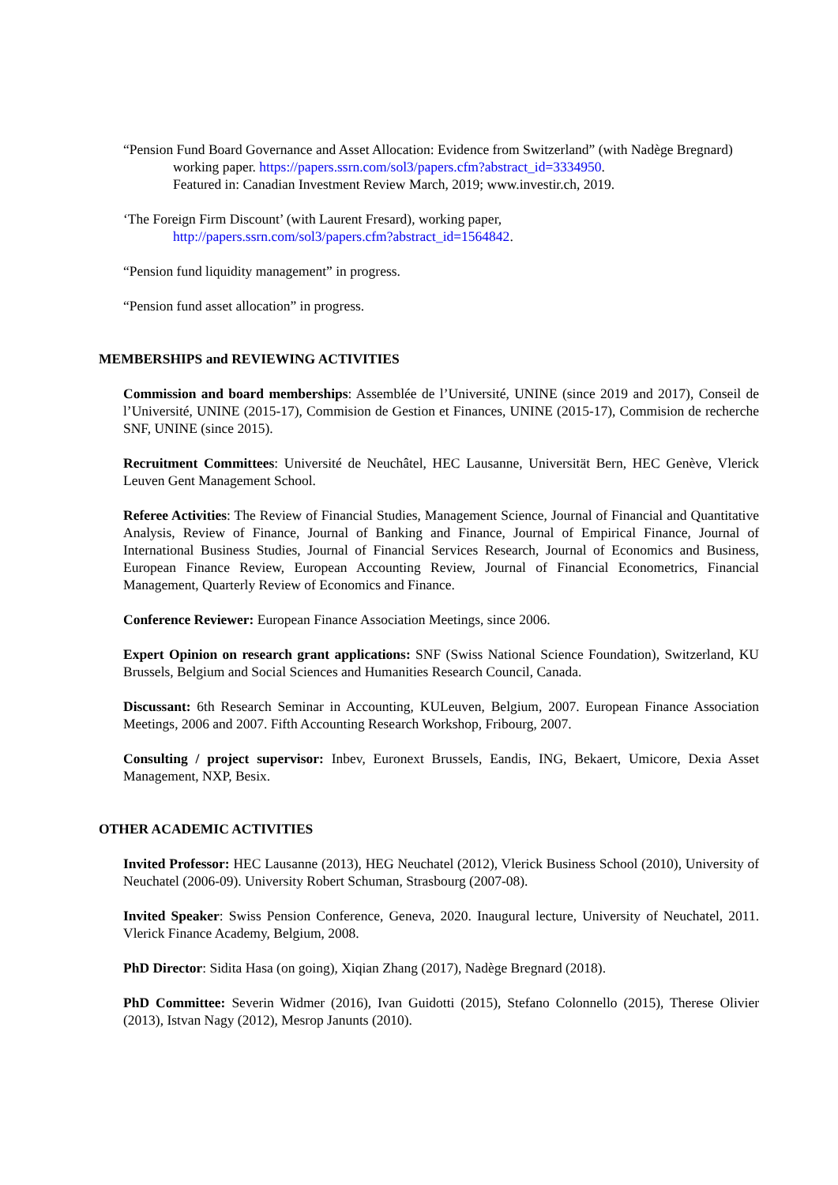“Pension Fund Board Governance and Asset Allocation: Evidence from Switzerland” (with Nadège Bregnard) working paper. https://papers.ssrn.com/sol3/papers.cfm?abstract_id=3334950.
Featured in: Canadian Investment Review March, 2019; www.investir.ch, 2019.
‘The Foreign Firm Discount’ (with Laurent Fresard), working paper,
http://papers.ssrn.com/sol3/papers.cfm?abstract_id=1564842.
“Pension fund liquidity management” in progress.
“Pension fund asset allocation” in progress.
MEMBERSHIPS and REVIEWING ACTIVITIES
Commission and board memberships: Assemblée de l’Université, UNINE (since 2019 and 2017), Conseil de l’Université, UNINE (2015-17), Commision de Gestion et Finances, UNINE (2015-17), Commision de recherche SNF, UNINE (since 2015).
Recruitment Committees: Université de Neuchâtel, HEC Lausanne, Universität Bern, HEC Genève, Vlerick Leuven Gent Management School.
Referee Activities: The Review of Financial Studies, Management Science, Journal of Financial and Quantitative Analysis, Review of Finance, Journal of Banking and Finance, Journal of Empirical Finance, Journal of International Business Studies, Journal of Financial Services Research, Journal of Economics and Business, European Finance Review, European Accounting Review, Journal of Financial Econometrics, Financial Management, Quarterly Review of Economics and Finance.
Conference Reviewer: European Finance Association Meetings, since 2006.
Expert Opinion on research grant applications: SNF (Swiss National Science Foundation), Switzerland, KU Brussels, Belgium and Social Sciences and Humanities Research Council, Canada.
Discussant: 6th Research Seminar in Accounting, KULeuven, Belgium, 2007. European Finance Association Meetings, 2006 and 2007. Fifth Accounting Research Workshop, Fribourg, 2007.
Consulting / project supervisor: Inbev, Euronext Brussels, Eandis, ING, Bekaert, Umicore, Dexia Asset Management, NXP, Besix.
OTHER ACADEMIC ACTIVITIES
Invited Professor: HEC Lausanne (2013), HEG Neuchatel (2012), Vlerick Business School (2010), University of Neuchatel (2006-09). University Robert Schuman, Strasbourg (2007-08).
Invited Speaker: Swiss Pension Conference, Geneva, 2020. Inaugural lecture, University of Neuchatel, 2011. Vlerick Finance Academy, Belgium, 2008.
PhD Director: Sidita Hasa (on going), Xiqian Zhang (2017), Nadège Bregnard (2018).
PhD Committee: Severin Widmer (2016), Ivan Guidotti (2015), Stefano Colonnello (2015), Therese Olivier (2013), Istvan Nagy (2012), Mesrop Janunts (2010).